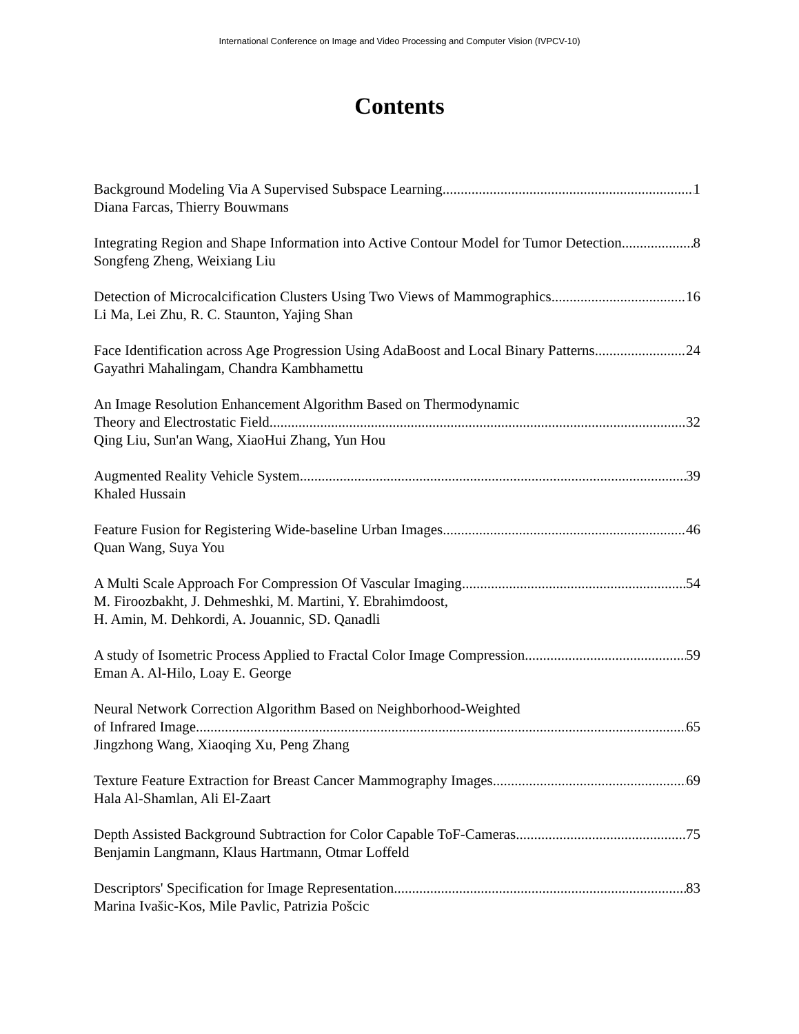International Conference on Image and Video Processing and Computer Vision (IVPCV-10)
Contents
Background Modeling Via A Supervised Subspace Learning 1
Diana Farcas, Thierry Bouwmans
Integrating Region and Shape Information into Active Contour Model for Tumor Detection 8
Songfeng Zheng, Weixiang Liu
Detection of Microcalcification Clusters Using Two Views of Mammographics 16
Li Ma, Lei Zhu, R. C. Staunton, Yajing Shan
Face Identification across Age Progression Using AdaBoost and Local Binary Patterns 24
Gayathri Mahalingam, Chandra Kambhamettu
An Image Resolution Enhancement Algorithm Based on Thermodynamic
Theory and Electrostatic Field 32
Qing Liu, Sun'an Wang, XiaoHui Zhang, Yun Hou
Augmented Reality Vehicle System 39
Khaled Hussain
Feature Fusion for Registering Wide-baseline Urban Images 46
Quan Wang, Suya You
A Multi Scale Approach For Compression Of Vascular Imaging 54
M. Firoozbakht, J. Dehmeshki, M. Martini, Y. Ebrahimdoost,
H. Amin, M. Dehkordi, A. Jouannic, SD. Qanadli
A study of Isometric Process Applied to Fractal Color Image Compression 59
Eman A. Al-Hilo, Loay E. George
Neural Network Correction Algorithm Based on Neighborhood-Weighted
of Infrared Image 65
Jingzhong Wang, Xiaoqing Xu, Peng Zhang
Texture Feature Extraction for Breast Cancer Mammography Images 69
Hala Al-Shamlan, Ali El-Zaart
Depth Assisted Background Subtraction for Color Capable ToF-Cameras 75
Benjamin Langmann, Klaus Hartmann, Otmar Loffeld
Descriptors' Specification for Image Representation 83
Marina Ivašic-Kos, Mile Pavlic, Patrizia Pošcic